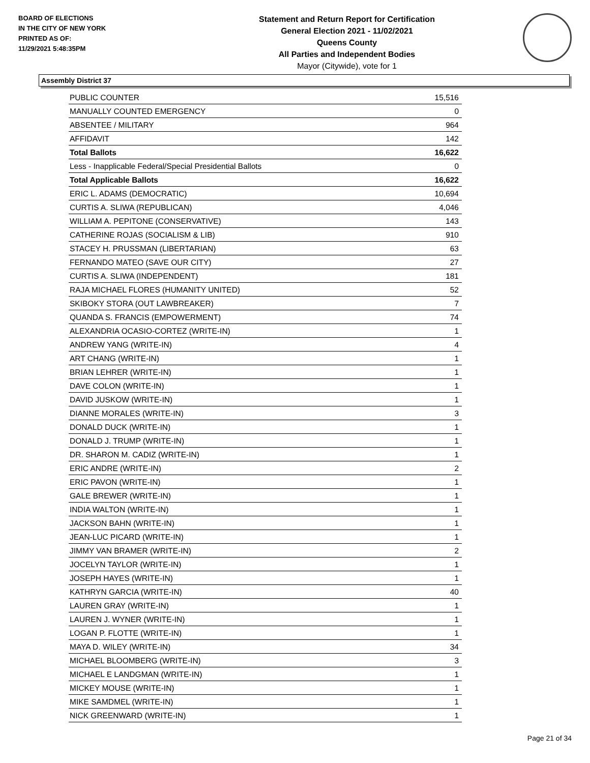BOARD OF ELECTIONS
IN THE CITY OF NEW YORK
PRINTED AS OF:
11/29/2021 5:48:35PM
Statement and Return Report for Certification
General Election 2021 - 11/02/2021
Queens County
All Parties and Independent Bodies
Mayor (Citywide), vote for 1
Assembly District 37
| PUBLIC COUNTER | 15,516 |
| MANUALLY COUNTED EMERGENCY | 0 |
| ABSENTEE / MILITARY | 964 |
| AFFIDAVIT | 142 |
| Total Ballots | 16,622 |
| Less - Inapplicable Federal/Special Presidential Ballots | 0 |
| Total Applicable Ballots | 16,622 |
| ERIC L. ADAMS (DEMOCRATIC) | 10,694 |
| CURTIS A. SLIWA (REPUBLICAN) | 4,046 |
| WILLIAM A. PEPITONE (CONSERVATIVE) | 143 |
| CATHERINE ROJAS (SOCIALISM & LIB) | 910 |
| STACEY H. PRUSSMAN (LIBERTARIAN) | 63 |
| FERNANDO MATEO (SAVE OUR CITY) | 27 |
| CURTIS A. SLIWA (INDEPENDENT) | 181 |
| RAJA MICHAEL FLORES (HUMANITY UNITED) | 52 |
| SKIBOKY STORA (OUT LAWBREAKER) | 7 |
| QUANDA S. FRANCIS (EMPOWERMENT) | 74 |
| ALEXANDRIA OCASIO-CORTEZ (WRITE-IN) | 1 |
| ANDREW YANG (WRITE-IN) | 4 |
| ART CHANG (WRITE-IN) | 1 |
| BRIAN LEHRER (WRITE-IN) | 1 |
| DAVE COLON (WRITE-IN) | 1 |
| DAVID JUSKOW (WRITE-IN) | 1 |
| DIANNE MORALES (WRITE-IN) | 3 |
| DONALD DUCK (WRITE-IN) | 1 |
| DONALD J. TRUMP (WRITE-IN) | 1 |
| DR. SHARON M. CADIZ (WRITE-IN) | 1 |
| ERIC ANDRE (WRITE-IN) | 2 |
| ERIC PAVON (WRITE-IN) | 1 |
| GALE BREWER (WRITE-IN) | 1 |
| INDIA WALTON (WRITE-IN) | 1 |
| JACKSON BAHN (WRITE-IN) | 1 |
| JEAN-LUC PICARD (WRITE-IN) | 1 |
| JIMMY VAN BRAMER (WRITE-IN) | 2 |
| JOCELYN TAYLOR (WRITE-IN) | 1 |
| JOSEPH HAYES (WRITE-IN) | 1 |
| KATHRYN GARCIA (WRITE-IN) | 40 |
| LAUREN GRAY (WRITE-IN) | 1 |
| LAUREN J. WYNER (WRITE-IN) | 1 |
| LOGAN P. FLOTTE (WRITE-IN) | 1 |
| MAYA D. WILEY (WRITE-IN) | 34 |
| MICHAEL BLOOMBERG (WRITE-IN) | 3 |
| MICHAEL E LANDGMAN (WRITE-IN) | 1 |
| MICKEY MOUSE (WRITE-IN) | 1 |
| MIKE SAMDMEL (WRITE-IN) | 1 |
| NICK GREENWARD (WRITE-IN) | 1 |
Page 21 of 34